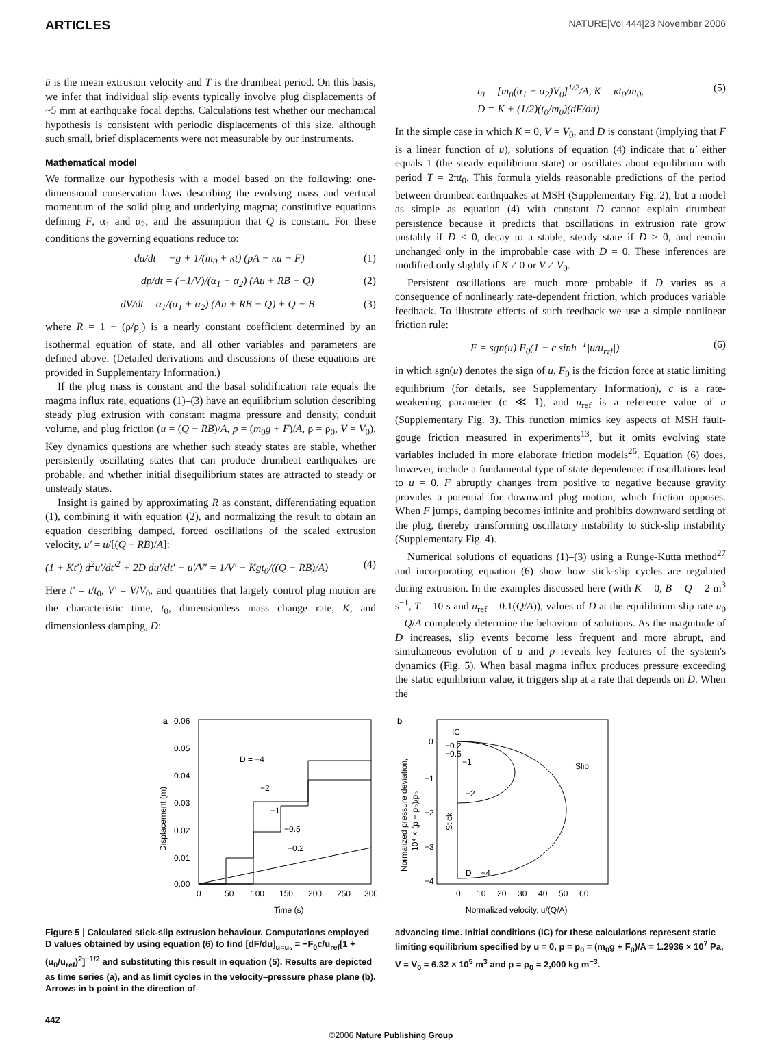ARTICLES NATURE|Vol 444|23 November 2006
ū is the mean extrusion velocity and T is the drumbeat period. On this basis, we infer that individual slip events typically involve plug displacements of ~5 mm at earthquake focal depths. Calculations test whether our mechanical hypothesis is consistent with periodic displacements of this size, although such small, brief displacements were not measurable by our instruments.
Mathematical model
We formalize our hypothesis with a model based on the following: one-dimensional conservation laws describing the evolving mass and vertical momentum of the solid plug and underlying magma; constitutive equations defining F, α<sub>1</sub> and α<sub>2</sub>; and the assumption that Q is constant. For these conditions the governing equations reduce to:
du/dt = −g + 1/(m<sub>0</sub> + κt) (pA − κu − F) (1)
dp/dt = (−1/V)/(α<sub>1</sub> + α<sub>2</sub>) (Au + RB − Q) (2)
dV/dt = α<sub>1</sub>/(α<sub>1</sub> + α<sub>2</sub>) (Au + RB − Q) + Q − B (3)
where R = 1 − (ρ/ρ<sub>r</sub>) is a nearly constant coefficient determined by an isothermal equation of state, and all other variables and parameters are defined above. (Detailed derivations and discussions of these equations are provided in Supplementary Information.)
If the plug mass is constant and the basal solidification rate equals the magma influx rate, equations (1)–(3) have an equilibrium solution describing steady plug extrusion with constant magma pressure and density, conduit volume, and plug friction (u = (Q − RB)/A, p = (m<sub>0</sub>g + F)/A, ρ = ρ<sub>0</sub>, V = V<sub>0</sub>). Key dynamics questions are whether such steady states are stable, whether persistently oscillating states that can produce drumbeat earthquakes are probable, and whether initial disequilibrium states are attracted to steady or unsteady states.
Insight is gained by approximating R as constant, differentiating equation (1), combining it with equation (2), and normalizing the result to obtain an equation describing damped, forced oscillations of the scaled extrusion velocity, u′ = u/[(Q − RB)/A]:
(1 + Kt′) d<sup>2</sup>u′/dt′<sup>2</sup> + 2D du′/dt′ + u′/V′ = 1/V′ − Kgt<sub>0</sub>/((Q − RB)/A) (4)
Here t′ = t/t<sub>0</sub>, V′ = V/V<sub>0</sub>, and quantities that largely control plug motion are the characteristic time, t<sub>0</sub>, dimensionless mass change rate, K, and dimensionless damping, D:
t<sub>0</sub> = [m<sub>0</sub>(α<sub>1</sub> + α<sub>2</sub>)V<sub>0</sub>]<sup>1/2</sup>/A, K = κt<sub>0</sub>/m<sub>0</sub>,
D = K + (1/2)(t<sub>0</sub>/m<sub>0</sub>)(dF/du) (5)
In the simple case in which K = 0, V = V<sub>0</sub>, and D is constant (implying that F is a linear function of u), solutions of equation (4) indicate that u′ either equals 1 (the steady equilibrium state) or oscillates about equilibrium with period T = 2πt<sub>0</sub>. This formula yields reasonable predictions of the period between drumbeat earthquakes at MSH (Supplementary Fig. 2), but a model as simple as equation (4) with constant D cannot explain drumbeat persistence because it predicts that oscillations in extrusion rate grow unstably if D < 0, decay to a stable, steady state if D > 0, and remain unchanged only in the improbable case with D = 0. These inferences are modified only slightly if K ≠ 0 or V ≠ V<sub>0</sub>.
Persistent oscillations are much more probable if D varies as a consequence of nonlinearly rate-dependent friction, which produces variable feedback. To illustrate effects of such feedback we use a simple nonlinear friction rule:
F = sgn(u) F<sub>0</sub>(1 − c sinh<sup>−1</sup>|u/u<sub>ref</sub>|) (6)
in which sgn(u) denotes the sign of u, F<sub>0</sub> is the friction force at static limiting equilibrium (for details, see Supplementary Information), c is a rate-weakening parameter (c ≪ 1), and u<sub>ref</sub> is a reference value of u (Supplementary Fig. 3). This function mimics key aspects of MSH fault-gouge friction measured in experiments<sup>13</sup>, but it omits evolving state variables included in more elaborate friction models<sup>26</sup>. Equation (6) does, however, include a fundamental type of state dependence: if oscillations lead to u = 0, F abruptly changes from positive to negative because gravity provides a potential for downward plug motion, which friction opposes. When F jumps, damping becomes infinite and prohibits downward settling of the plug, thereby transforming oscillatory instability to stick-slip instability (Supplementary Fig. 4).
Numerical solutions of equations (1)–(3) using a Runge-Kutta method<sup>27</sup> and incorporating equation (6) show how stick-slip cycles are regulated during extrusion. In the examples discussed here (with K = 0, B = Q = 2 m<sup>3</sup> s<sup>−1</sup>, T = 10 s and u<sub>ref</sub> = 0.1(Q/A)), values of D at the equilibrium slip rate u<sub>0</sub> = Q/A completely determine the behaviour of solutions. As the magnitude of D increases, slip events become less frequent and more abrupt, and simultaneous evolution of u and p reveals key features of the system's dynamics (Fig. 5). When basal magma influx produces pressure exceeding the static equilibrium value, it triggers slip at a rate that depends on D. When the
a
0.06
0.05
0.04
0.03
0.02
0.01
0.00
0
50
100
150
200
250
300
Time (s)
Displacement (m)
D = −4
−2
−1
−0.5
−0.2
b
0
−1
−2
−3
−4
0
10
20
30
40
50
60
Normalized velocity, u/(Q/A)
Normalized pressure deviation,
10⁴ × (p − p₀)/p₀
IC
−0.2
−0.5
−1
−2
Slip
Stick
D = −4
Figure 5 | Calculated stick-slip extrusion behaviour. Computations employed D values obtained by using equation (6) to find [dF/du]<sub>u=u₀</sub> = −F<sub>0</sub>c/u<sub>ref</sub>[1 + (u<sub>0</sub>/u<sub>ref</sub>)<sup>2</sup>]<sup>−1/2</sup> and substituting this result in equation (5). Results are depicted as time series (a), and as limit cycles in the velocity–pressure phase plane (b). Arrows in b point in the direction of
advancing time. Initial conditions (IC) for these calculations represent static limiting equilibrium specified by u = 0, p = p<sub>0</sub> = (m<sub>0</sub>g + F<sub>0</sub>)/A = 1.2936 × 10<sup>7</sup> Pa, V = V<sub>0</sub> = 6.32 × 10<sup>5</sup> m<sup>3</sup> and ρ = ρ<sub>0</sub> = 2,000 kg m<sup>−3</sup>.
442
©2006 Nature Publishing Group